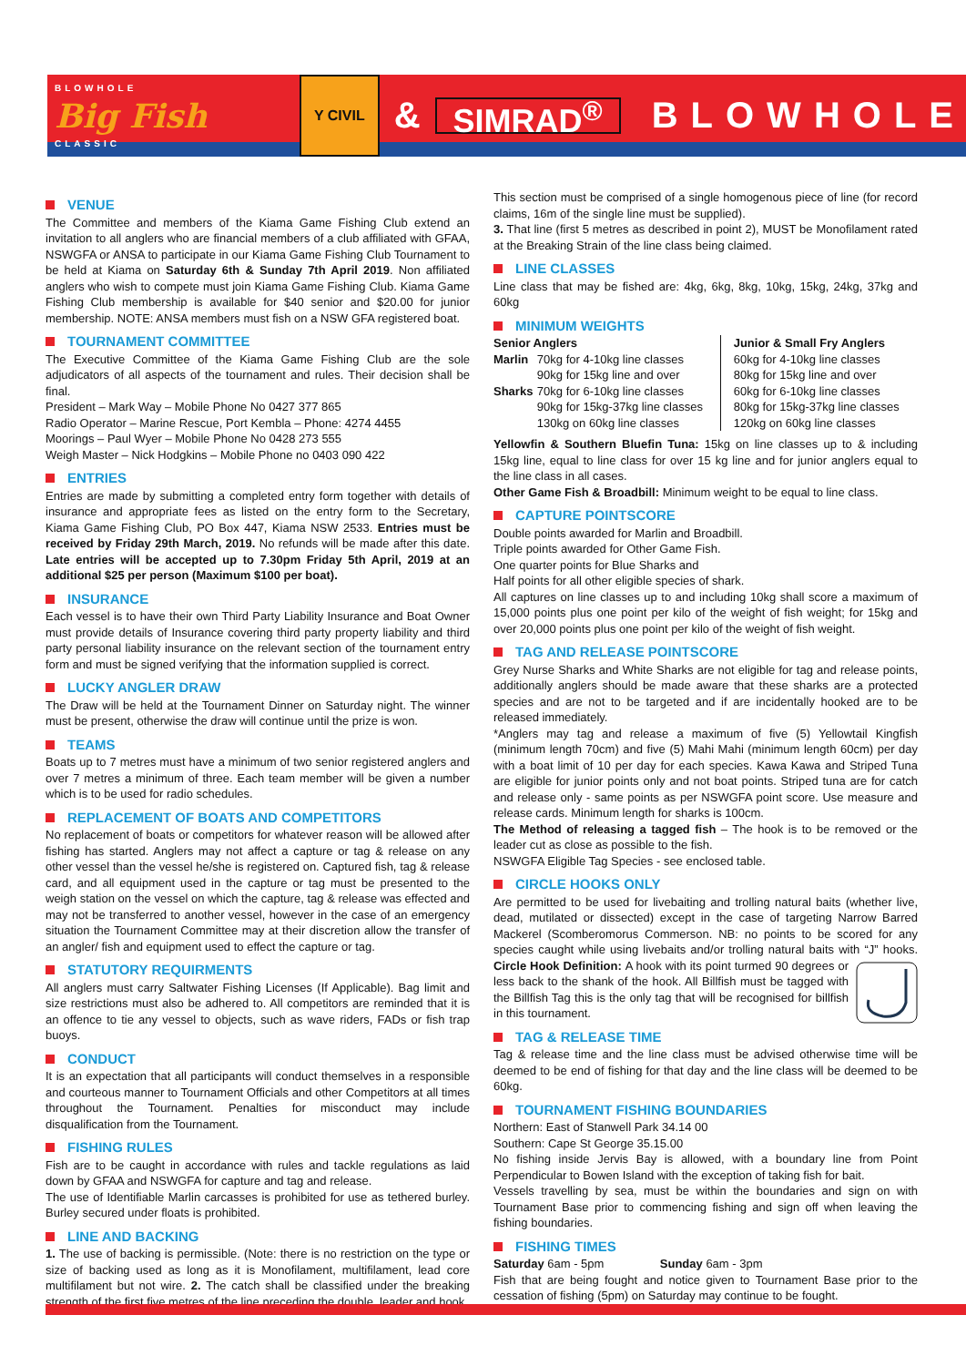BLOWHOLE
Big Fish
CLASSIC
Y CIVIL
&
SIMRAD<sup>®</sup>
BLOWHOLE
VENUE
The Committee and members of the Kiama Game Fishing Club extend an invitation to all anglers who are financial members of a club affiliated with GFAA, NSWGFA or ANSA to participate in our Kiama Game Fishing Club Tournament to be held at Kiama on Saturday 6th & Sunday 7th April 2019. Non affiliated anglers who wish to compete must join Kiama Game Fishing Club. Kiama Game Fishing Club membership is available for $40 senior and $20.00 for junior membership. NOTE: ANSA members must fish on a NSW GFA registered boat.
TOURNAMENT COMMITTEE
The Executive Committee of the Kiama Game Fishing Club are the sole adjudicators of all aspects of the tournament and rules. Their decision shall be final.
President – Mark Way – Mobile Phone No 0427 377 865
Radio Operator – Marine Rescue, Port Kembla – Phone: 4274 4455
Moorings – Paul Wyer – Mobile Phone No 0428 273 555
Weigh Master – Nick Hodgkins – Mobile Phone no 0403 090 422
ENTRIES
Entries are made by submitting a completed entry form together with details of insurance and appropriate fees as listed on the entry form to the Secretary, Kiama Game Fishing Club, PO Box 447, Kiama NSW 2533. Entries must be received by Friday 29th March, 2019. No refunds will be made after this date. Late entries will be accepted up to 7.30pm Friday 5th April, 2019 at an additional $25 per person (Maximum $100 per boat).
INSURANCE
Each vessel is to have their own Third Party Liability Insurance and Boat Owner must provide details of Insurance covering third party property liability and third party personal liability insurance on the relevant section of the tournament entry form and must be signed verifying that the information supplied is correct.
LUCKY ANGLER DRAW
The Draw will be held at the Tournament Dinner on Saturday night. The winner must be present, otherwise the draw will continue until the prize is won.
TEAMS
Boats up to 7 metres must have a minimum of two senior registered anglers and over 7 metres a minimum of three. Each team member will be given a number which is to be used for radio schedules.
REPLACEMENT OF BOATS AND COMPETITORS
No replacement of boats or competitors for whatever reason will be allowed after fishing has started. Anglers may not affect a capture or tag & release on any other vessel than the vessel he/she is registered on. Captured fish, tag & release card, and all equipment used in the capture or tag must be presented to the weigh station on the vessel on which the capture, tag & release was effected and may not be transferred to another vessel, however in the case of an emergency situation the Tournament Committee may at their discretion allow the transfer of an angler/ fish and equipment used to effect the capture or tag.
STATUTORY REQUIRMENTS
All anglers must carry Saltwater Fishing Licenses (If Applicable). Bag limit and size restrictions must also be adhered to. All competitors are reminded that it is an offence to tie any vessel to objects, such as wave riders, FADs or fish trap buoys.
CONDUCT
It is an expectation that all participants will conduct themselves in a responsible and courteous manner to Tournament Officials and other Competitors at all times throughout the Tournament. Penalties for misconduct may include disqualification from the Tournament.
FISHING RULES
Fish are to be caught in accordance with rules and tackle regulations as laid down by GFAA and NSWGFA for capture and tag and release.
The use of Identifiable Marlin carcasses is prohibited for use as tethered burley. Burley secured under floats is prohibited.
LINE AND BACKING
1. The use of backing is permissible. (Note: there is no restriction on the type or size of backing used as long as it is Monofilament, multifilament, lead core multifilament but not wire. 2. The catch shall be classified under the breaking strength of the first five metres of the line preceding the double, leader and hook.
This section must be comprised of a single homogenous piece of line (for record claims, 16m of the single line must be supplied).
3. That line (first 5 metres as described in point 2), MUST be Monofilament rated at the Breaking Strain of the line class being claimed.
LINE CLASSES
Line class that may be fished are: 4kg, 6kg, 8kg, 10kg, 15kg, 24kg, 37kg and 60kg
MINIMUM WEIGHTS
| Senior Anglers | | Junior & Small Fry Anglers |
| Marlin | 70kg for 4-10kg line classes | 60kg for 4-10kg line classes |
| | 90kg for 15kg line and over | 80kg for 15kg line and over |
| Sharks | 70kg for 6-10kg line classes | 60kg for 6-10kg line classes |
| | 90kg for 15kg-37kg line classes | 80kg for 15kg-37kg line classes |
| | 130kg on 60kg line classes | 120kg on 60kg line classes |
Yellowfin & Southern Bluefin Tuna: 15kg on line classes up to & including 15kg line, equal to line class for over 15 kg line and for junior anglers equal to the line class in all cases.
Other Game Fish & Broadbill: Minimum weight to be equal to line class.
CAPTURE POINTSCORE
Double points awarded for Marlin and Broadbill.
Triple points awarded for Other Game Fish.
One quarter points for Blue Sharks and
Half points for all other eligible species of shark.
All captures on line classes up to and including 10kg shall score a maximum of 15,000 points plus one point per kilo of the weight of fish weight; for 15kg and over 20,000 points plus one point per kilo of the weight of fish weight.
TAG AND RELEASE POINTSCORE
Grey Nurse Sharks and White Sharks are not eligible for tag and release points, additionally anglers should be made aware that these sharks are a protected species and are not to be targeted and if are incidentally hooked are to be released immediately.
*Anglers may tag and release a maximum of five (5) Yellowtail Kingfish (minimum length 70cm) and five (5) Mahi Mahi (minimum length 60cm) per day with a boat limit of 10 per day for each species. Kawa Kawa and Striped Tuna are eligible for junior points only and not boat points. Striped tuna are for catch and release only - same points as per NSWGFA point score. Use measure and release cards. Minimum length for sharks is 100cm.
The Method of releasing a tagged fish – The hook is to be removed or the leader cut as close as possible to the fish.
NSWGFA Eligible Tag Species - see enclosed table.
CIRCLE HOOKS ONLY
Are permitted to be used for livebaiting and trolling natural baits (whether live, dead, mutilated or dissected) except in the case of targeting Narrow Barred Mackerel (Scomberomorus Commerson. NB: no points to be scored for any species caught while using livebaits and/or trolling natural baits with “J” hooks. Circle Hook Definition: A hook with its point turmed 90 degrees or less back to the shank of the hook. All Billfish must be tagged with the Billfish Tag this is the only tag that will be recognised for billfish in this tournament.
TAG & RELEASE TIME
Tag & release time and the line class must be advised otherwise time will be deemed to be end of fishing for that day and the line class will be deemed to be 60kg.
TOURNAMENT FISHING BOUNDARIES
Northern: East of Stanwell Park 34.14 00
Southern: Cape St George 35.15.00
No fishing inside Jervis Bay is allowed, with a boundary line from Point Perpendicular to Bowen Island with the exception of taking fish for bait.
Vessels travelling by sea, must be within the boundaries and sign on with Tournament Base prior to commencing fishing and sign off when leaving the fishing boundaries.
FISHING TIMES
Saturday 6am - 5pm Sunday 6am - 3pm
Fish that are being fought and notice given to Tournament Base prior to the cessation of fishing (5pm) on Saturday may continue to be fought.